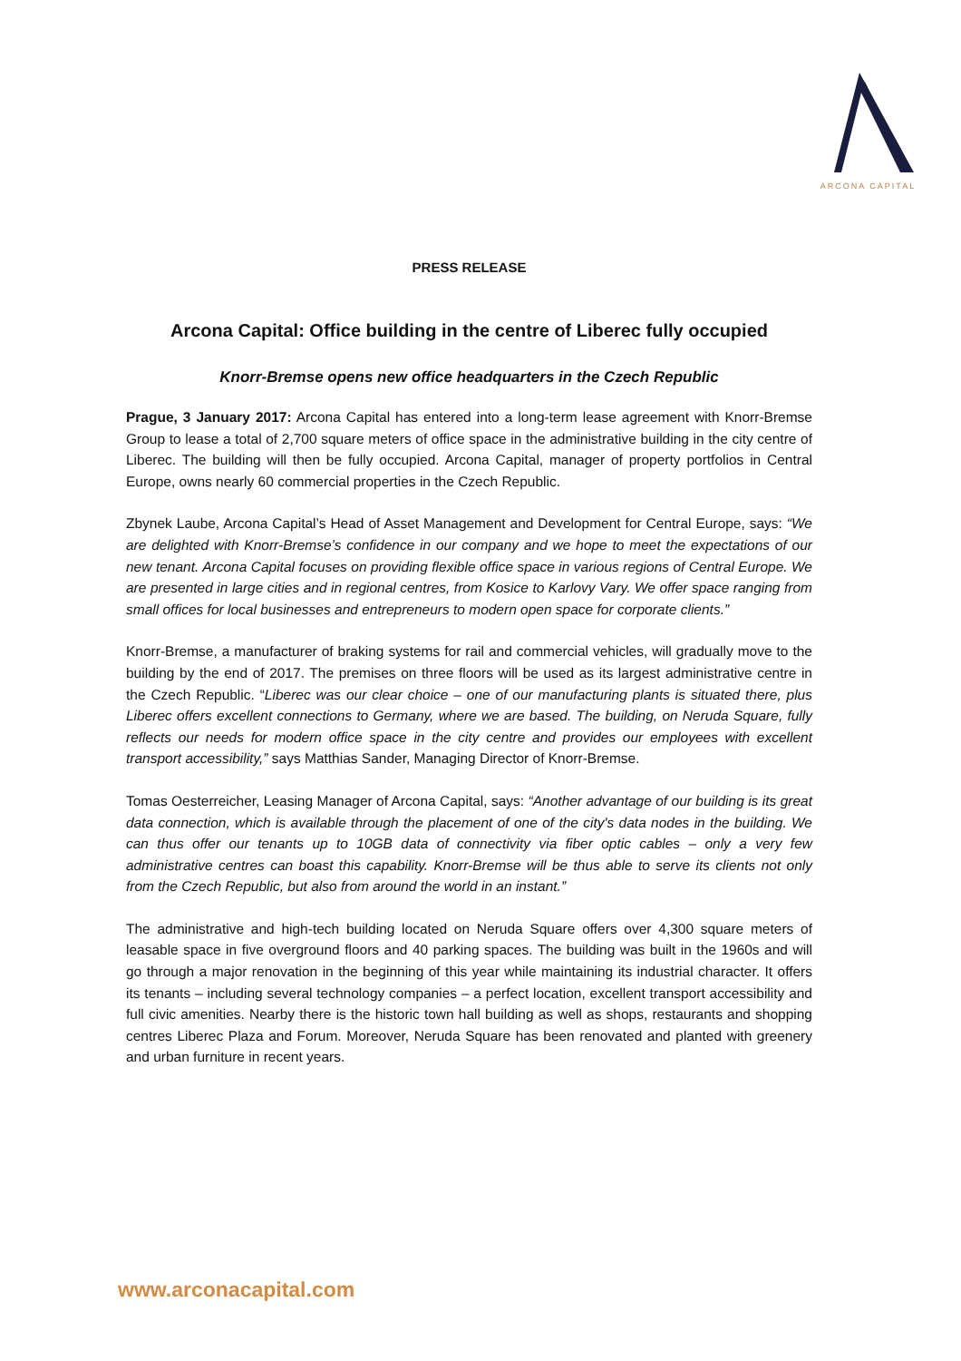ARCONA CAPITAL
PRESS RELEASE
Arcona Capital: Office building in the centre of Liberec fully occupied
Knorr-Bremse opens new office headquarters in the Czech Republic
Prague, 3 January 2017: Arcona Capital has entered into a long-term lease agreement with Knorr-Bremse Group to lease a total of 2,700 square meters of office space in the administrative building in the city centre of Liberec. The building will then be fully occupied. Arcona Capital, manager of property portfolios in Central Europe, owns nearly 60 commercial properties in the Czech Republic.
Zbynek Laube, Arcona Capital’s Head of Asset Management and Development for Central Europe, says: “We are delighted with Knorr-Bremse’s confidence in our company and we hope to meet the expectations of our new tenant. Arcona Capital focuses on providing flexible office space in various regions of Central Europe. We are presented in large cities and in regional centres, from Kosice to Karlovy Vary. We offer space ranging from small offices for local businesses and entrepreneurs to modern open space for corporate clients.”
Knorr-Bremse, a manufacturer of braking systems for rail and commercial vehicles, will gradually move to the building by the end of 2017. The premises on three floors will be used as its largest administrative centre in the Czech Republic. “Liberec was our clear choice – one of our manufacturing plants is situated there, plus Liberec offers excellent connections to Germany, where we are based. The building, on Neruda Square, fully reflects our needs for modern office space in the city centre and provides our employees with excellent transport accessibility,” says Matthias Sander, Managing Director of Knorr-Bremse.
Tomas Oesterreicher, Leasing Manager of Arcona Capital, says: “Another advantage of our building is its great data connection, which is available through the placement of one of the city's data nodes in the building. We can thus offer our tenants up to 10GB data of connectivity via fiber optic cables – only a very few administrative centres can boast this capability. Knorr-Bremse will be thus able to serve its clients not only from the Czech Republic, but also from around the world in an instant.”
The administrative and high-tech building located on Neruda Square offers over 4,300 square meters of leasable space in five overground floors and 40 parking spaces. The building was built in the 1960s and will go through a major renovation in the beginning of this year while maintaining its industrial character. It offers its tenants – including several technology companies – a perfect location, excellent transport accessibility and full civic amenities. Nearby there is the historic town hall building as well as shops, restaurants and shopping centres Liberec Plaza and Forum. Moreover, Neruda Square has been renovated and planted with greenery and urban furniture in recent years.
www.arconacapital.com